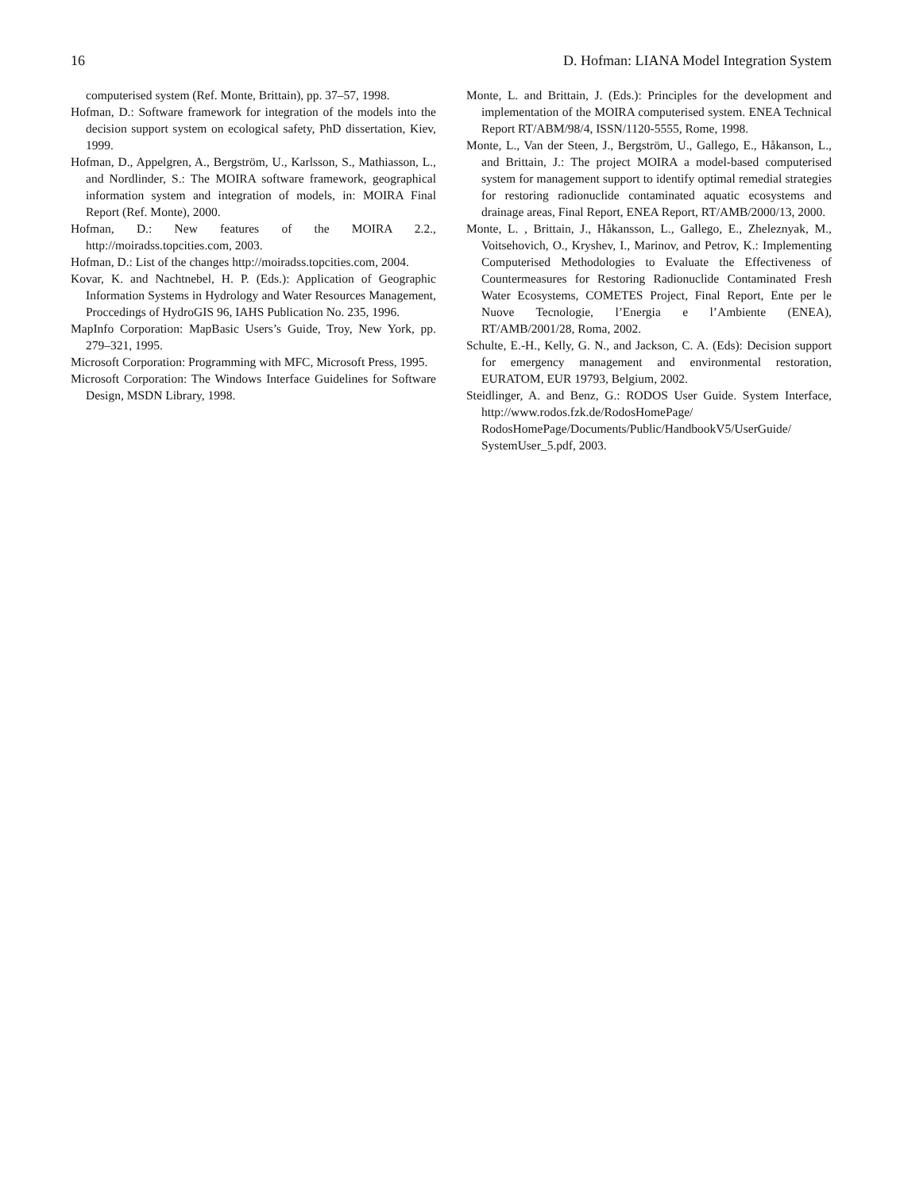16 D. Hofman: LIANA Model Integration System
computerised system (Ref. Monte, Brittain), pp. 37–57, 1998.
Hofman, D.: Software framework for integration of the models into the decision support system on ecological safety, PhD dissertation, Kiev, 1999.
Hofman, D., Appelgren, A., Bergström, U., Karlsson, S., Mathiasson, L., and Nordlinder, S.: The MOIRA software framework, geographical information system and integration of models, in: MOIRA Final Report (Ref. Monte), 2000.
Hofman, D.: New features of the MOIRA 2.2., http://moiradss.topcities.com, 2003.
Hofman, D.: List of the changes http://moiradss.topcities.com, 2004.
Kovar, K. and Nachtnebel, H. P. (Eds.): Application of Geographic Information Systems in Hydrology and Water Resources Management, Proccedings of HydroGIS 96, IAHS Publication No. 235, 1996.
MapInfo Corporation: MapBasic Users’s Guide, Troy, New York, pp. 279–321, 1995.
Microsoft Corporation: Programming with MFC, Microsoft Press, 1995.
Microsoft Corporation: The Windows Interface Guidelines for Software Design, MSDN Library, 1998.
Monte, L. and Brittain, J. (Eds.): Principles for the development and implementation of the MOIRA computerised system. ENEA Technical Report RT/ABM/98/4, ISSN/1120-5555, Rome, 1998.
Monte, L., Van der Steen, J., Bergström, U., Gallego, E., Håkanson, L., and Brittain, J.: The project MOIRA a model-based computerised system for management support to identify optimal remedial strategies for restoring radionuclide contaminated aquatic ecosystems and drainage areas, Final Report, ENEA Report, RT/AMB/2000/13, 2000.
Monte, L. , Brittain, J., Håkansson, L., Gallego, E., Zheleznyak, M., Voitsehovich, O., Kryshev, I., Marinov, and Petrov, K.: Implementing Computerised Methodologies to Evaluate the Effectiveness of Countermeasures for Restoring Radionuclide Contaminated Fresh Water Ecosystems, COMETES Project, Final Report, Ente per le Nuove Tecnologie, l’Energia e l’Ambiente (ENEA), RT/AMB/2001/28, Roma, 2002.
Schulte, E.-H., Kelly, G. N., and Jackson, C. A. (Eds): Decision support for emergency management and environmental restoration, EURATOM, EUR 19793, Belgium, 2002.
Steidlinger, A. and Benz, G.: RODOS User Guide. System Interface, http://www.rodos.fzk.de/RodosHomePage/ RodosHomePage/Documents/Public/HandbookV5/UserGuide/ SystemUser_5.pdf, 2003.